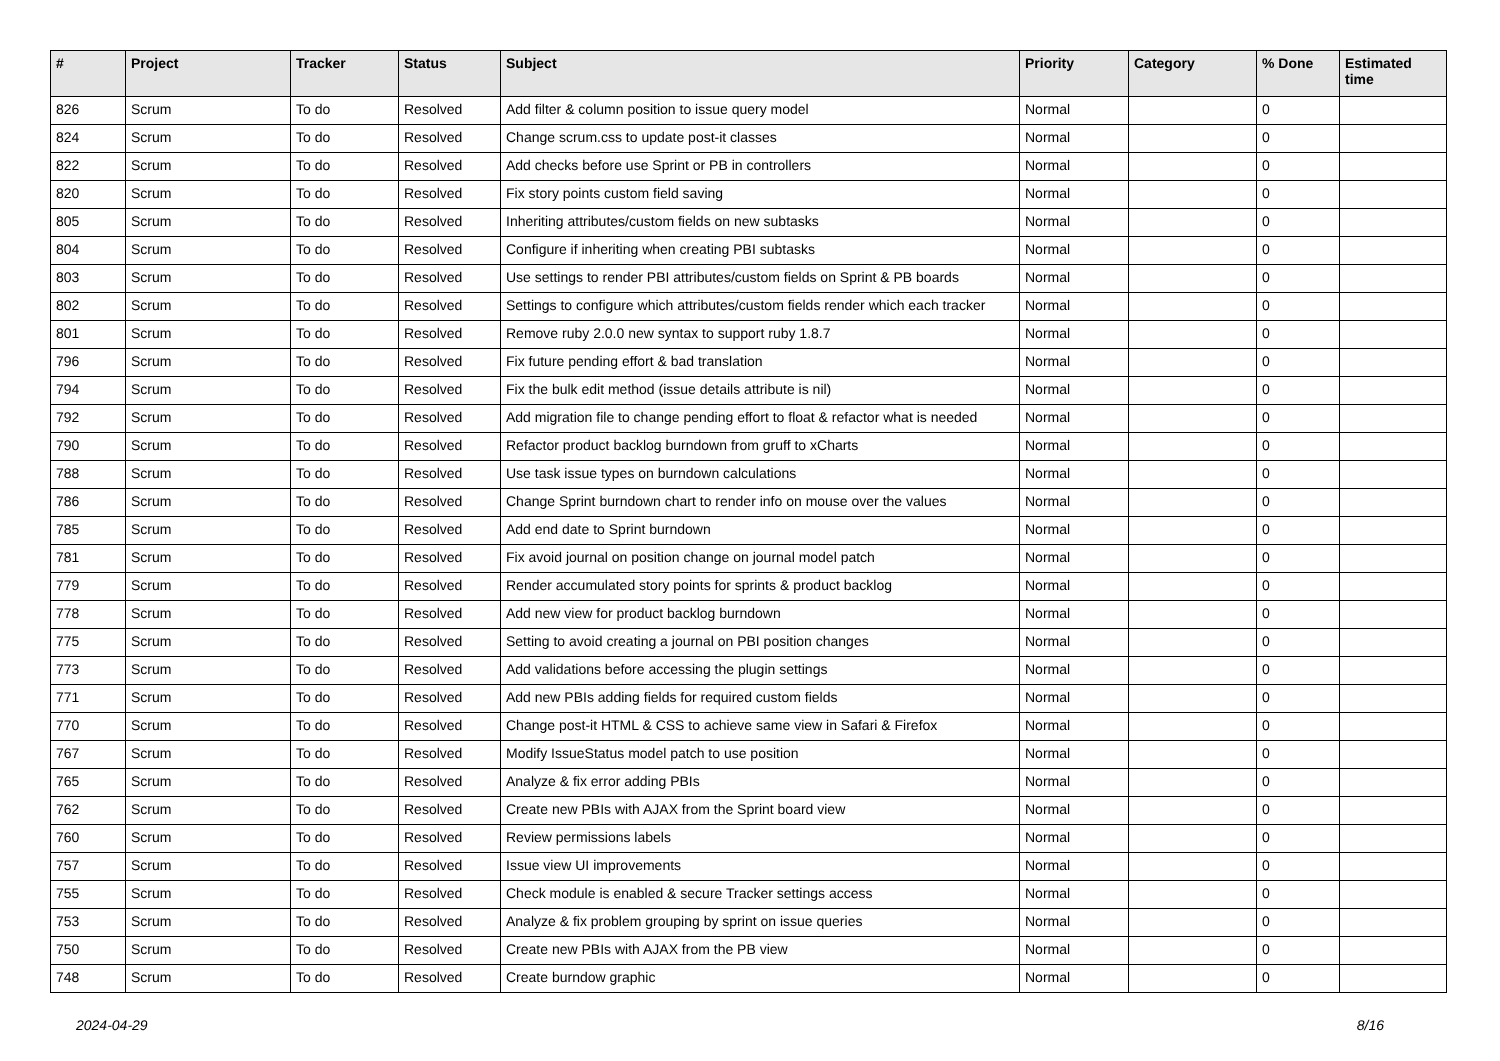| # | Project | Tracker | Status | Subject | Priority | Category | % Done | Estimated time |
| --- | --- | --- | --- | --- | --- | --- | --- | --- |
| 826 | Scrum | To do | Resolved | Add filter & column position to issue query model | Normal | | 0 | |
| 824 | Scrum | To do | Resolved | Change scrum.css to update post-it classes | Normal | | 0 | |
| 822 | Scrum | To do | Resolved | Add checks before use Sprint or PB in controllers | Normal | | 0 | |
| 820 | Scrum | To do | Resolved | Fix story points custom field saving | Normal | | 0 | |
| 805 | Scrum | To do | Resolved | Inheriting attributes/custom fields on new subtasks | Normal | | 0 | |
| 804 | Scrum | To do | Resolved | Configure if inheriting when creating PBI subtasks | Normal | | 0 | |
| 803 | Scrum | To do | Resolved | Use settings to render PBI attributes/custom fields on Sprint & PB boards | Normal | | 0 | |
| 802 | Scrum | To do | Resolved | Settings to configure which attributes/custom fields render which each tracker | Normal | | 0 | |
| 801 | Scrum | To do | Resolved | Remove ruby 2.0.0 new syntax to support ruby 1.8.7 | Normal | | 0 | |
| 796 | Scrum | To do | Resolved | Fix future pending effort & bad translation | Normal | | 0 | |
| 794 | Scrum | To do | Resolved | Fix the bulk edit method (issue details attribute is nil) | Normal | | 0 | |
| 792 | Scrum | To do | Resolved | Add migration file to change pending effort to float & refactor what is needed | Normal | | 0 | |
| 790 | Scrum | To do | Resolved | Refactor product backlog burndown from gruff to xCharts | Normal | | 0 | |
| 788 | Scrum | To do | Resolved | Use task issue types on burndown calculations | Normal | | 0 | |
| 786 | Scrum | To do | Resolved | Change Sprint burndown chart to render info on mouse over the values | Normal | | 0 | |
| 785 | Scrum | To do | Resolved | Add end date to Sprint burndown | Normal | | 0 | |
| 781 | Scrum | To do | Resolved | Fix avoid journal on position change on journal model patch | Normal | | 0 | |
| 779 | Scrum | To do | Resolved | Render accumulated story points for sprints & product backlog | Normal | | 0 | |
| 778 | Scrum | To do | Resolved | Add new view for product backlog burndown | Normal | | 0 | |
| 775 | Scrum | To do | Resolved | Setting to avoid creating a journal on PBI position changes | Normal | | 0 | |
| 773 | Scrum | To do | Resolved | Add validations before accessing the plugin settings | Normal | | 0 | |
| 771 | Scrum | To do | Resolved | Add new PBIs adding fields for required custom fields | Normal | | 0 | |
| 770 | Scrum | To do | Resolved | Change post-it HTML & CSS to achieve same view in Safari & Firefox | Normal | | 0 | |
| 767 | Scrum | To do | Resolved | Modify IssueStatus model patch to use position | Normal | | 0 | |
| 765 | Scrum | To do | Resolved | Analyze & fix error adding PBIs | Normal | | 0 | |
| 762 | Scrum | To do | Resolved | Create new PBIs with AJAX from the Sprint board view | Normal | | 0 | |
| 760 | Scrum | To do | Resolved | Review permissions labels | Normal | | 0 | |
| 757 | Scrum | To do | Resolved | Issue view UI improvements | Normal | | 0 | |
| 755 | Scrum | To do | Resolved | Check module is enabled & secure Tracker settings access | Normal | | 0 | |
| 753 | Scrum | To do | Resolved | Analyze & fix problem grouping by sprint on issue queries | Normal | | 0 | |
| 750 | Scrum | To do | Resolved | Create new PBIs with AJAX from the PB view | Normal | | 0 | |
| 748 | Scrum | To do | Resolved | Create burndow graphic | Normal | | 0 | |
2024-04-29 8/16